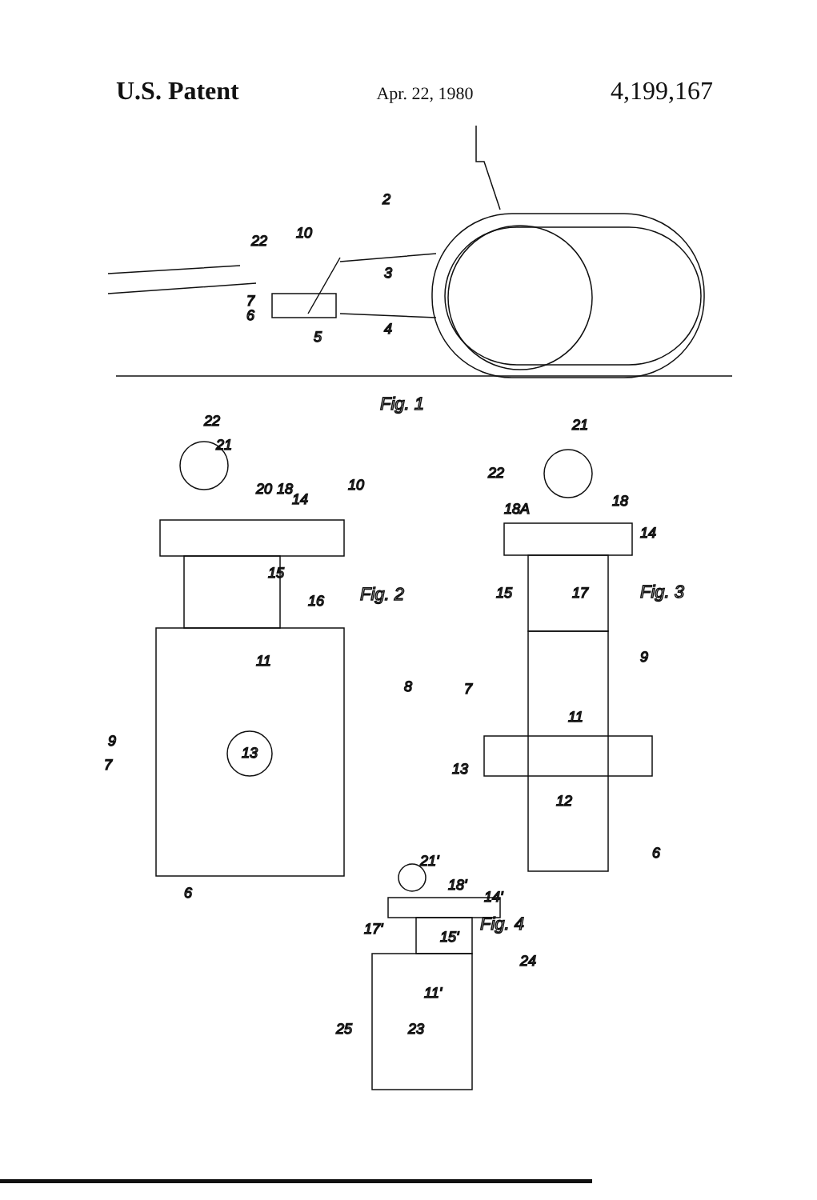U.S. Patent Apr. 22, 1980 4,199,167
22
10
2
3
4
5
7
6
Fig. 1
13
22
21
20
18
10
14
15
16
11
8
9
7
6
Fig. 2
21
22
18A
18
14
15
17
Fig. 3
9
7
11
13
12
6
21'
18'
14'
17'
15'
Fig. 4
24
11'
25
23